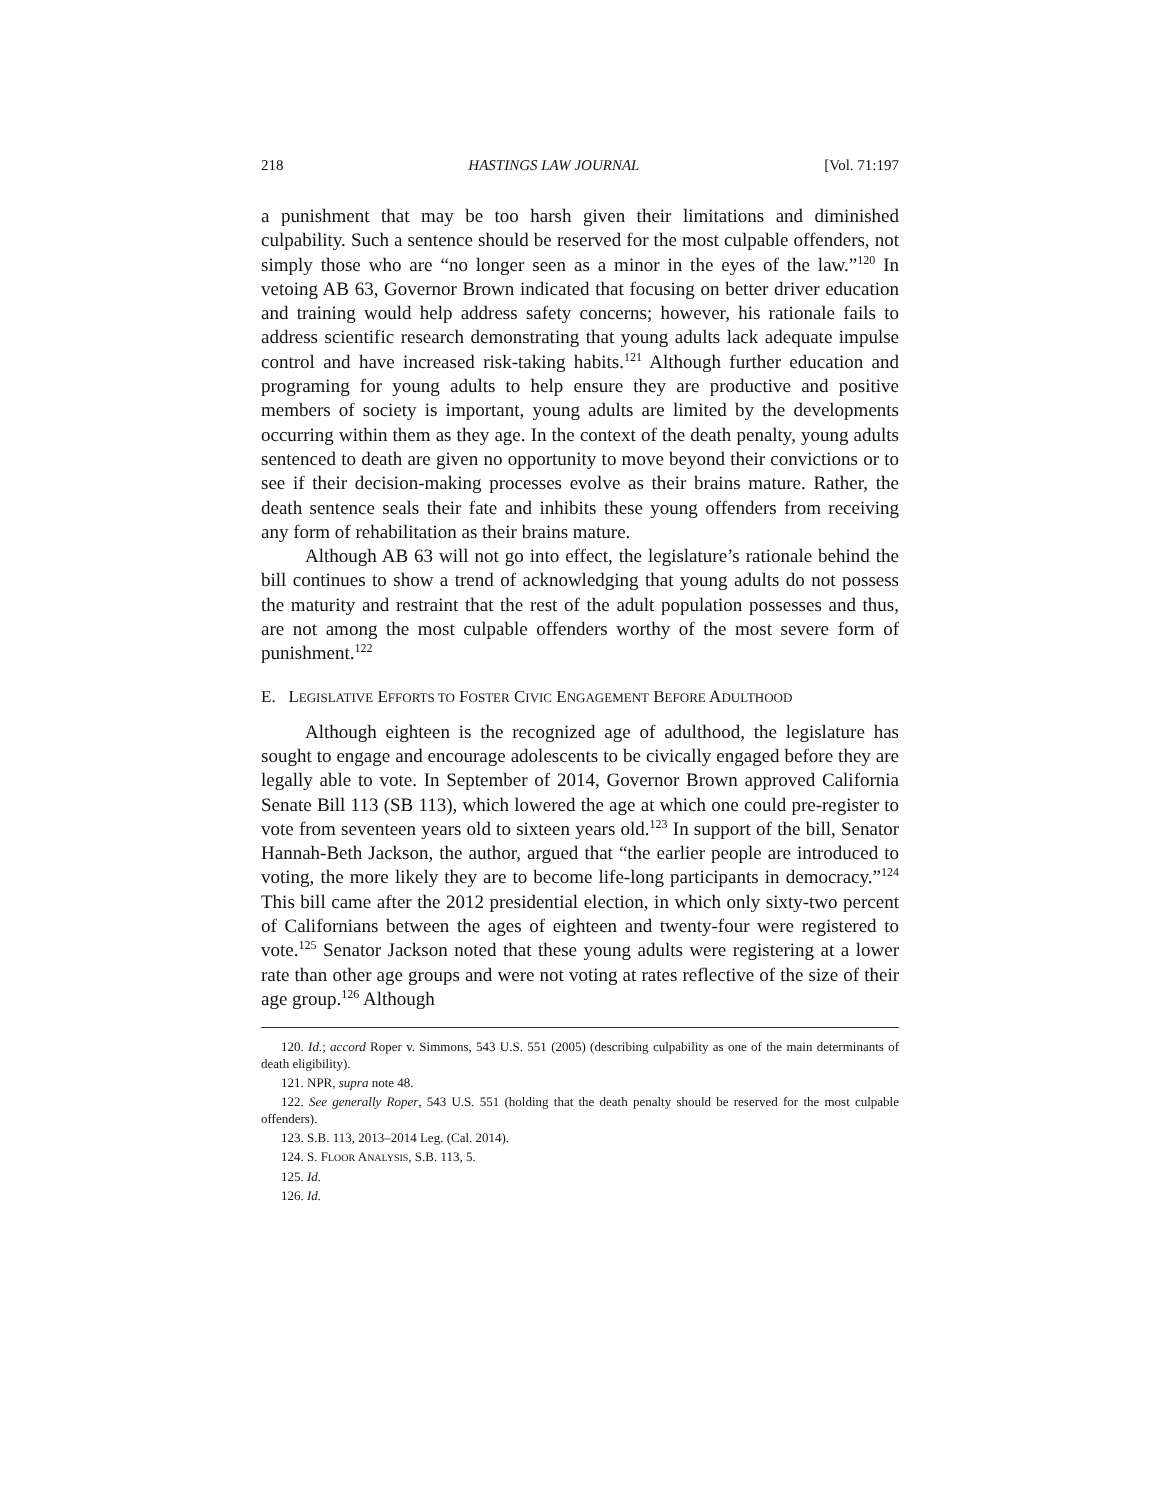218 HASTINGS LAW JOURNAL [Vol. 71:197
a punishment that may be too harsh given their limitations and diminished culpability. Such a sentence should be reserved for the most culpable offenders, not simply those who are “no longer seen as a minor in the eyes of the law.”<sup>120</sup> In vetoing AB 63, Governor Brown indicated that focusing on better driver education and training would help address safety concerns; however, his rationale fails to address scientific research demonstrating that young adults lack adequate impulse control and have increased risk-taking habits.<sup>121</sup> Although further education and programing for young adults to help ensure they are productive and positive members of society is important, young adults are limited by the developments occurring within them as they age. In the context of the death penalty, young adults sentenced to death are given no opportunity to move beyond their convictions or to see if their decision-making processes evolve as their brains mature. Rather, the death sentence seals their fate and inhibits these young offenders from receiving any form of rehabilitation as their brains mature.
Although AB 63 will not go into effect, the legislature’s rationale behind the bill continues to show a trend of acknowledging that young adults do not possess the maturity and restraint that the rest of the adult population possesses and thus, are not among the most culpable offenders worthy of the most severe form of punishment.<sup>122</sup>
E. LEGISLATIVE EFFORTS TO FOSTER CIVIC ENGAGEMENT BEFORE ADULTHOOD
Although eighteen is the recognized age of adulthood, the legislature has sought to engage and encourage adolescents to be civically engaged before they are legally able to vote. In September of 2014, Governor Brown approved California Senate Bill 113 (SB 113), which lowered the age at which one could pre-register to vote from seventeen years old to sixteen years old.<sup>123</sup> In support of the bill, Senator Hannah-Beth Jackson, the author, argued that “the earlier people are introduced to voting, the more likely they are to become life-long participants in democracy.”<sup>124</sup> This bill came after the 2012 presidential election, in which only sixty-two percent of Californians between the ages of eighteen and twenty-four were registered to vote.<sup>125</sup> Senator Jackson noted that these young adults were registering at a lower rate than other age groups and were not voting at rates reflective of the size of their age group.<sup>126</sup> Although
120. Id.; accord Roper v. Simmons, 543 U.S. 551 (2005) (describing culpability as one of the main determinants of death eligibility).
121. NPR, supra note 48.
122. See generally Roper, 543 U.S. 551 (holding that the death penalty should be reserved for the most culpable offenders).
123. S.B. 113, 2013–2014 Leg. (Cal. 2014).
124. S. FLOOR ANALYSIS, S.B. 113, 5.
125. Id.
126. Id.